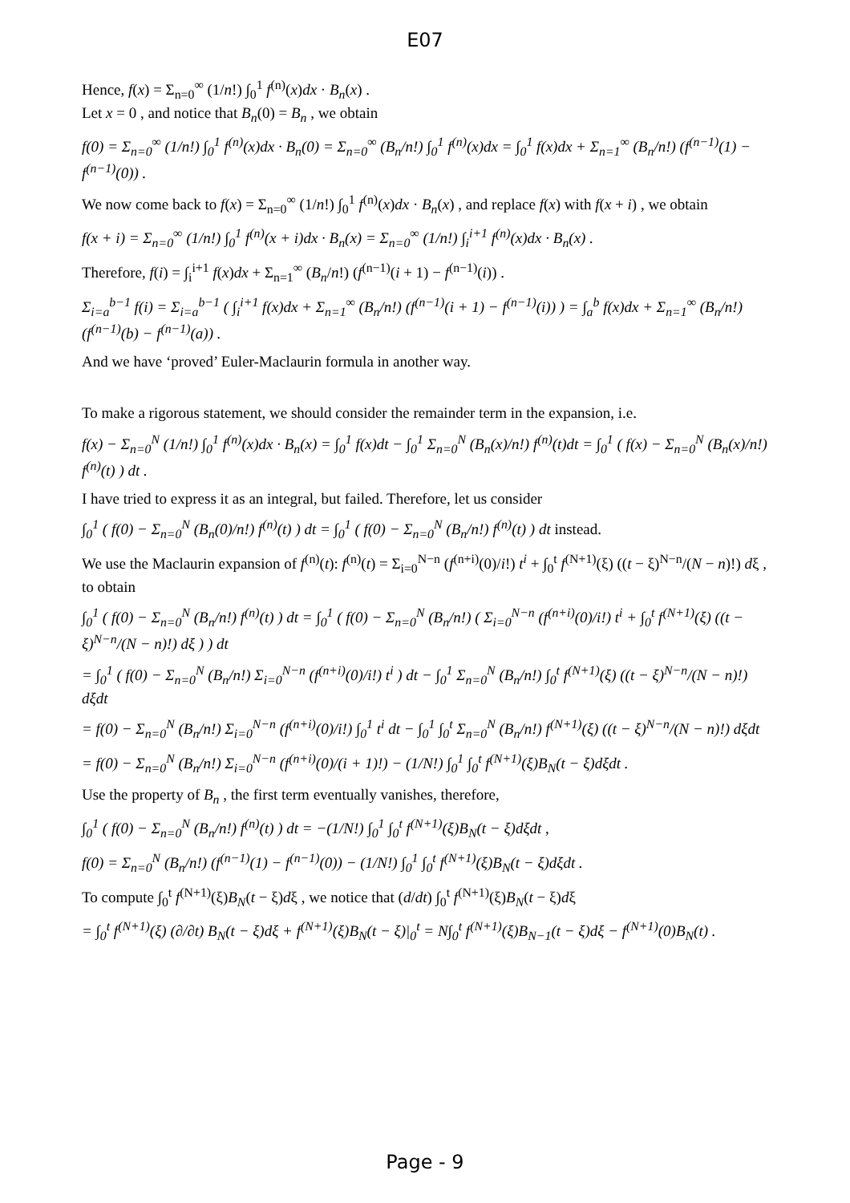E07
Hence, f(x) = Σ<sub>n=0</sub><sup>∞</sup> (1/n!) ∫<sub>0</sub><sup>1</sup> f<sup>(n)</sup>(x)dx · B<sub>n</sub>(x) .
Let x = 0 , and notice that B<sub>n</sub>(0) = B<sub>n</sub> , we obtain
f(0) = Σ<sub>n=0</sub><sup>∞</sup> (1/n!) ∫<sub>0</sub><sup>1</sup> f<sup>(n)</sup>(x)dx · B<sub>n</sub>(0) = Σ<sub>n=0</sub><sup>∞</sup> (B<sub>n</sub>/n!) ∫<sub>0</sub><sup>1</sup> f<sup>(n)</sup>(x)dx = ∫<sub>0</sub><sup>1</sup> f(x)dx + Σ<sub>n=1</sub><sup>∞</sup> (B<sub>n</sub>/n!) (f<sup>(n−1)</sup>(1) − f<sup>(n−1)</sup>(0)) .
We now come back to f(x) = Σ<sub>n=0</sub><sup>∞</sup> (1/n!) ∫<sub>0</sub><sup>1</sup> f<sup>(n)</sup>(x)dx · B<sub>n</sub>(x) , and replace f(x) with f(x + i) , we obtain
f(x + i) = Σ<sub>n=0</sub><sup>∞</sup> (1/n!) ∫<sub>0</sub><sup>1</sup> f<sup>(n)</sup>(x + i)dx · B<sub>n</sub>(x) = Σ<sub>n=0</sub><sup>∞</sup> (1/n!) ∫<sub>i</sub><sup>i+1</sup> f<sup>(n)</sup>(x)dx · B<sub>n</sub>(x) .
Therefore, f(i) = ∫<sub>i</sub><sup>i+1</sup> f(x)dx + Σ<sub>n=1</sub><sup>∞</sup> (B<sub>n</sub>/n!) (f<sup>(n−1)</sup>(i + 1) − f<sup>(n−1)</sup>(i)) .
Σ<sub>i=a</sub><sup>b−1</sup> f(i) = Σ<sub>i=a</sub><sup>b−1</sup> ( ∫<sub>i</sub><sup>i+1</sup> f(x)dx + Σ<sub>n=1</sub><sup>∞</sup> (B<sub>n</sub>/n!) (f<sup>(n−1)</sup>(i + 1) − f<sup>(n−1)</sup>(i)) ) = ∫<sub>a</sub><sup>b</sup> f(x)dx + Σ<sub>n=1</sub><sup>∞</sup> (B<sub>n</sub>/n!) (f<sup>(n−1)</sup>(b) − f<sup>(n−1)</sup>(a)) .
And we have ‘proved’ Euler-Maclaurin formula in another way.
To make a rigorous statement, we should consider the remainder term in the expansion, i.e.
f(x) − Σ<sub>n=0</sub><sup>N</sup> (1/n!) ∫<sub>0</sub><sup>1</sup> f<sup>(n)</sup>(x)dx · B<sub>n</sub>(x) = ∫<sub>0</sub><sup>1</sup> f(x)dt − ∫<sub>0</sub><sup>1</sup> Σ<sub>n=0</sub><sup>N</sup> (B<sub>n</sub>(x)/n!) f<sup>(n)</sup>(t)dt = ∫<sub>0</sub><sup>1</sup> ( f(x) − Σ<sub>n=0</sub><sup>N</sup> (B<sub>n</sub>(x)/n!) f<sup>(n)</sup>(t) ) dt .
I have tried to express it as an integral, but failed. Therefore, let us consider
∫<sub>0</sub><sup>1</sup> ( f(0) − Σ<sub>n=0</sub><sup>N</sup> (B<sub>n</sub>(0)/n!) f<sup>(n)</sup>(t) ) dt = ∫<sub>0</sub><sup>1</sup> ( f(0) − Σ<sub>n=0</sub><sup>N</sup> (B<sub>n</sub>/n!) f<sup>(n)</sup>(t) ) dt instead.
We use the Maclaurin expansion of f<sup>(n)</sup>(t): f<sup>(n)</sup>(t) = Σ<sub>i=0</sub><sup>N−n</sup> (f<sup>(n+i)</sup>(0)/i!) t<sup>i</sup> + ∫<sub>0</sub><sup>t</sup> f<sup>(N+1)</sup>(ξ) ((t − ξ)<sup>N−n</sup>/(N − n)!) dξ ,
to obtain
∫<sub>0</sub><sup>1</sup> ( f(0) − Σ<sub>n=0</sub><sup>N</sup> (B<sub>n</sub>/n!) f<sup>(n)</sup>(t) ) dt = ∫<sub>0</sub><sup>1</sup> ( f(0) − Σ<sub>n=0</sub><sup>N</sup> (B<sub>n</sub>/n!) ( Σ<sub>i=0</sub><sup>N−n</sup> (f<sup>(n+i)</sup>(0)/i!) t<sup>i</sup> + ∫<sub>0</sub><sup>t</sup> f<sup>(N+1)</sup>(ξ) ((t − ξ)<sup>N−n</sup>/(N − n)!) dξ ) ) dt
= ∫<sub>0</sub><sup>1</sup> ( f(0) − Σ<sub>n=0</sub><sup>N</sup> (B<sub>n</sub>/n!) Σ<sub>i=0</sub><sup>N−n</sup> (f<sup>(n+i)</sup>(0)/i!) t<sup>i</sup> ) dt − ∫<sub>0</sub><sup>1</sup> Σ<sub>n=0</sub><sup>N</sup> (B<sub>n</sub>/n!) ∫<sub>0</sub><sup>t</sup> f<sup>(N+1)</sup>(ξ) ((t − ξ)<sup>N−n</sup>/(N − n)!) dξdt
= f(0) − Σ<sub>n=0</sub><sup>N</sup> (B<sub>n</sub>/n!) Σ<sub>i=0</sub><sup>N−n</sup> (f<sup>(n+i)</sup>(0)/i!) ∫<sub>0</sub><sup>1</sup> t<sup>i</sup> dt − ∫<sub>0</sub><sup>1</sup> ∫<sub>0</sub><sup>t</sup> Σ<sub>n=0</sub><sup>N</sup> (B<sub>n</sub>/n!) f<sup>(N+1)</sup>(ξ) ((t − ξ)<sup>N−n</sup>/(N − n)!) dξdt
= f(0) − Σ<sub>n=0</sub><sup>N</sup> (B<sub>n</sub>/n!) Σ<sub>i=0</sub><sup>N−n</sup> (f<sup>(n+i)</sup>(0)/(i + 1)!) − (1/N!) ∫<sub>0</sub><sup>1</sup> ∫<sub>0</sub><sup>t</sup> f<sup>(N+1)</sup>(ξ)B<sub>N</sub>(t − ξ)dξdt .
Use the property of B<sub>n</sub> , the first term eventually vanishes, therefore,
∫<sub>0</sub><sup>1</sup> ( f(0) − Σ<sub>n=0</sub><sup>N</sup> (B<sub>n</sub>/n!) f<sup>(n)</sup>(t) ) dt = −(1/N!) ∫<sub>0</sub><sup>1</sup> ∫<sub>0</sub><sup>t</sup> f<sup>(N+1)</sup>(ξ)B<sub>N</sub>(t − ξ)dξdt ,
f(0) = Σ<sub>n=0</sub><sup>N</sup> (B<sub>n</sub>/n!) (f<sup>(n−1)</sup>(1) − f<sup>(n−1)</sup>(0)) − (1/N!) ∫<sub>0</sub><sup>1</sup> ∫<sub>0</sub><sup>t</sup> f<sup>(N+1)</sup>(ξ)B<sub>N</sub>(t − ξ)dξdt .
To compute ∫<sub>0</sub><sup>t</sup> f<sup>(N+1)</sup>(ξ)B<sub>N</sub>(t − ξ)dξ , we notice that (d/dt) ∫<sub>0</sub><sup>t</sup> f<sup>(N+1)</sup>(ξ)B<sub>N</sub>(t − ξ)dξ
= ∫<sub>0</sub><sup>t</sup> f<sup>(N+1)</sup>(ξ) (∂/∂t) B<sub>N</sub>(t − ξ)dξ + f<sup>(N+1)</sup>(ξ)B<sub>N</sub>(t − ξ)|<sub>0</sub><sup>t</sup> = N∫<sub>0</sub><sup>t</sup> f<sup>(N+1)</sup>(ξ)B<sub>N−1</sub>(t − ξ)dξ − f<sup>(N+1)</sup>(0)B<sub>N</sub>(t) .
Page - 9